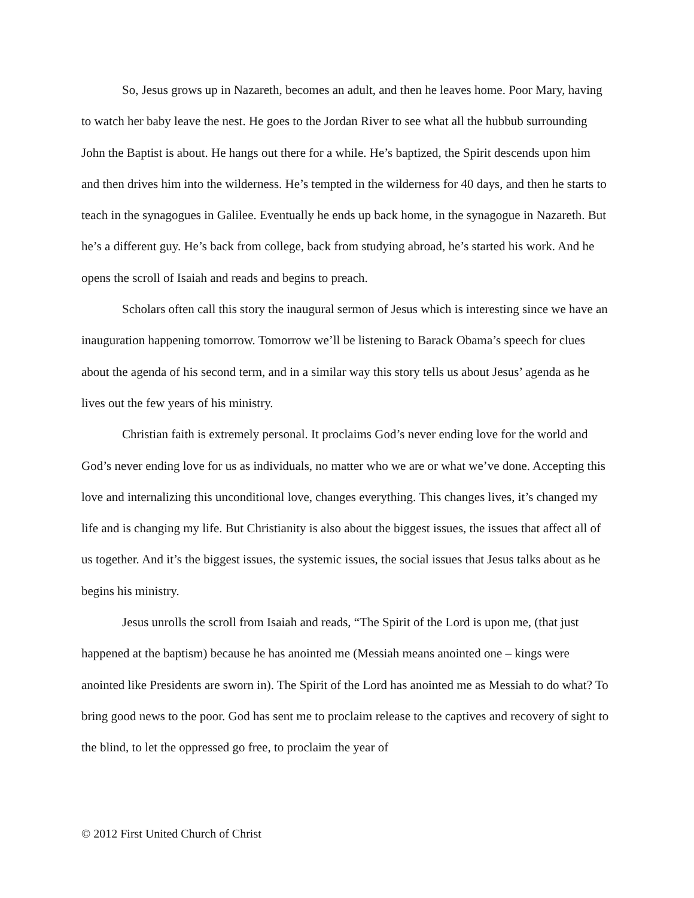So, Jesus grows up in Nazareth, becomes an adult, and then he leaves home. Poor Mary, having to watch her baby leave the nest. He goes to the Jordan River to see what all the hubbub surrounding John the Baptist is about. He hangs out there for a while. He’s baptized, the Spirit descends upon him and then drives him into the wilderness. He’s tempted in the wilderness for 40 days, and then he starts to teach in the synagogues in Galilee. Eventually he ends up back home, in the synagogue in Nazareth. But he’s a different guy. He’s back from college, back from studying abroad, he’s started his work. And he opens the scroll of Isaiah and reads and begins to preach.
Scholars often call this story the inaugural sermon of Jesus which is interesting since we have an inauguration happening tomorrow. Tomorrow we’ll be listening to Barack Obama’s speech for clues about the agenda of his second term, and in a similar way this story tells us about Jesus’ agenda as he lives out the few years of his ministry.
Christian faith is extremely personal. It proclaims God’s never ending love for the world and God’s never ending love for us as individuals, no matter who we are or what we’ve done. Accepting this love and internalizing this unconditional love, changes everything. This changes lives, it’s changed my life and is changing my life. But Christianity is also about the biggest issues, the issues that affect all of us together. And it’s the biggest issues, the systemic issues, the social issues that Jesus talks about as he begins his ministry.
Jesus unrolls the scroll from Isaiah and reads, “The Spirit of the Lord is upon me, (that just happened at the baptism) because he has anointed me (Messiah means anointed one – kings were anointed like Presidents are sworn in). The Spirit of the Lord has anointed me as Messiah to do what? To bring good news to the poor. God has sent me to proclaim release to the captives and recovery of sight to the blind, to let the oppressed go free, to proclaim the year of
© 2012 First United Church of Christ